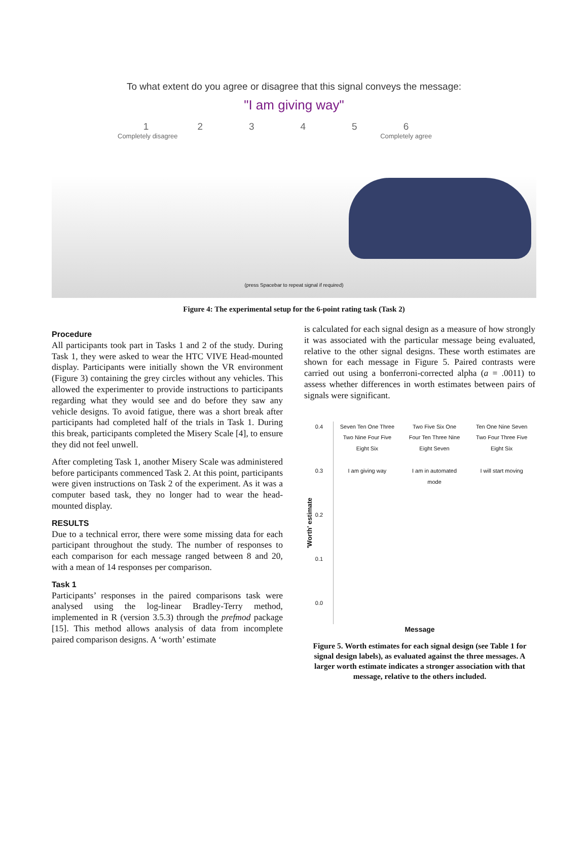To what extent do you agree or disagree that this signal conveys the message:
"I am giving way"
1
Completely disagree
2 3 4 5 6
Completely agree
(press Spacebar to repeat signal if required)
Figure 4: The experimental setup for the 6-point rating task (Task 2)
Procedure
All participants took part in Tasks 1 and 2 of the study. During Task 1, they were asked to wear the HTC VIVE Head-mounted display. Participants were initially shown the VR environment (Figure 3) containing the grey circles without any vehicles. This allowed the experimenter to provide instructions to participants regarding what they would see and do before they saw any vehicle designs. To avoid fatigue, there was a short break after participants had completed half of the trials in Task 1. During this break, participants completed the Misery Scale [4], to ensure they did not feel unwell.
After completing Task 1, another Misery Scale was administered before participants commenced Task 2. At this point, participants were given instructions on Task 2 of the experiment. As it was a computer based task, they no longer had to wear the head-mounted display.
RESULTS
Due to a technical error, there were some missing data for each participant throughout the study. The number of responses to each comparison for each message ranged between 8 and 20, with a mean of 14 responses per comparison.
Task 1
Participants’ responses in the paired comparisons task were analysed using the log-linear Bradley-Terry method, implemented in R (version 3.5.3) through the prefmod package [15]. This method allows analysis of data from incomplete paired comparison designs. A ‘worth’ estimate
is calculated for each signal design as a measure of how strongly it was associated with the particular message being evaluated, relative to the other signal designs. These worth estimates are shown for each message in Figure 5. Paired contrasts were carried out using a bonferroni-corrected alpha (a = .0011) to assess whether differences in worth estimates between pairs of signals were significant.
'Worth' estimate
0.4
0.3
0.2
0.1
0.0
Seven Ten One Three Two Nine Four Five Eight Six
I am giving way
Two Five Six One Four Ten Three Nine Eight Seven
I am in automated mode
Ten One Nine Seven Two Four Three Five Eight Six
I will start moving
Message
Figure 5. Worth estimates for each signal design (see Table 1 for signal design labels), as evaluated against the three messages. A larger worth estimate indicates a stronger association with that message, relative to the others included.